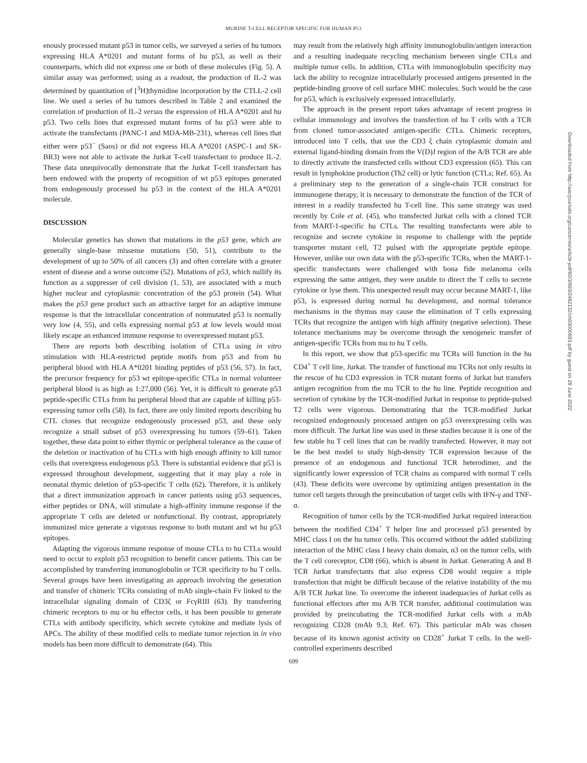MURINE T-CELL RECEPTOR SPECIFIC FOR HUMAN P53
enously processed mutant p53 in tumor cells, we surveyed a series of hu tumors expressing HLA A*0201 and mutant forms of hu p53, as well as their counterparts, which did not express one or both of these molecules (Fig. 5). A similar assay was performed; using as a readout, the production of IL-2 was determined by quantitation of [<sup>3</sup>H]thymidine incorporation by the CTLL-2 cell line. We used a series of hu tumors described in Table 2 and examined the correlation of production of IL-2 versus the expression of HLA A*0201 and hu p53. Two cells lines that expressed mutant forms of hu p53 were able to activate the transfectants (PANC-1 and MDA-MB-231), whereas cell lines that either were p53<sup>−</sup> (Saos) or did not express HLA A*0201 (ASPC-1 and SK-BR3) were not able to activate the Jurkat T-cell transfectant to produce IL-2. These data unequivocally demonstrate that the Jurkat T-cell transfectant has been endowed with the property of recognition of wt p53 epitopes generated from endogenously processed hu p53 in the context of the HLA A*0201 molecule.
DISCUSSION
Molecular genetics has shown that mutations in the p53 gene, which are generally single-base missense mutations (50, 51), contribute to the development of up to 50% of all cancers (3) and often correlate with a greater extent of disease and a worse outcome (52). Mutations of p53, which nullify its function as a suppresser of cell division (1, 53), are associated with a much higher nuclear and cytoplasmic concentration of the p53 protein (54). What makes the p53 gene product such an attractive target for an adaptive immune response is that the intracellular concentration of nonmutated p53 is normally very low (4, 55), and cells expressing normal p53 at low levels would most likely escape an enhanced immune response to overexpressed mutant p53.
There are reports both describing isolation of CTLs using in vitro stimulation with HLA-restricted peptide motifs from p53 and from hu peripheral blood with HLA A*0201 binding peptides of p53 (56, 57). In fact, the precursor frequency for p53 wt epitope-specific CTLs in normal volunteer peripheral blood is as high as 1:27,000 (56). Yet, it is difficult to generate p53 peptide-specific CTLs from hu peripheral blood that are capable of killing p53-expressing tumor cells (58). In fact, there are only limited reports describing hu CTL clones that recognize endogenously processed p53, and these only recognize a small subset of p53 overexpressing hu tumors (59–61). Taken together, these data point to either thymic or peripheral tolerance as the cause of the deletion or inactivation of hu CTLs with high enough affinity to kill tumor cells that overexpress endogenous p53. There is substantial evidence that p53 is expressed throughout development, suggesting that it may play a role in neonatal thymic deletion of p53-specific T cells (62). Therefore, it is unlikely that a direct immunization approach in cancer patients using p53 sequences, either peptides or DNA, will stimulate a high-affinity immune response if the appropriate T cells are deleted or nonfunctional. By contrast, appropriately immunized mice generate a vigorous response to both mutant and wt hu p53 epitopes.
Adapting the vigorous immune response of mouse CTLs to hu CTLs would need to occur to exploit p53 recognition to benefit cancer patients. This can be accomplished by transferring immunoglobulin or TCR specificity to hu T cells. Several groups have been investigating an approach involving the generation and transfer of chimeric TCRs consisting of mAb single-chain Fv linked to the intracellular signaling domain of CD3ζ or FcγRIII (63). By transferring chimeric receptors to mu or hu effector cells, it has been possible to generate CTLs with antibody specificity, which secrete cytokine and mediate lysis of APCs. The ability of these modified cells to mediate tumor rejection in in vivo models has been more difficult to demonstrate (64). This
may result from the relatively high affinity immunoglobulin/antigen interaction and a resulting inadequate recycling mechanism between single CTLs and multiple tumor cells. In addition, CTLs with immunoglobulin specificity may lack the ability to recognize intracellularly processed antigens presented in the peptide-binding groove of cell surface MHC molecules. Such would be the case for p53, which is exclusively expressed intracellularly.
The approach in the present report takes advantage of recent progress in cellular immunology and involves the transfection of hu T cells with a TCR from cloned tumor-associated antigen-specific CTLs. Chimeric receptors, introduced into T cells, that use the CD3 ξ chain cytoplasmic domain and external ligand-binding domain from the V(D)J region of the A/B TCR are able to directly activate the transfected cells without CD3 expression (65). This can result in lymphokine production (Th2 cell) or lytic function (CTLs; Ref. 65). As a preliminary step to the generation of a single-chain TCR construct for immunogene therapy, it is necessary to demonstrate the function of the TCR of interest in a readily transfected hu T-cell line. This same strategy was used recently by Cole et al. (45), who transfected Jurkat cells with a cloned TCR from MART-1-specific hu CTLs. The resulting transfectants were able to recognize and secrete cytokine in response to challenge with the peptide transporter mutant cell, T2 pulsed with the appropriate peptide epitope. However, unlike our own data with the p53-specific TCRs, when the MART-1-specific transfectants were challenged with bona fide melanoma cells expressing the same antigen, they were unable to direct the T cells to secrete cytokine or lyse them. This unexpected result may occur because MART-1, like p53, is expressed during normal hu development, and normal tolerance mechanisms in the thymus may cause the elimination of T cells expressing TCRs that recognize the antigen with high affinity (negative selection). These tolerance mechanisms may be overcome through the xenogeneic transfer of antigen-specific TCRs from mu to hu T cells.
In this report, we show that p53-specific mu TCRs will function in the hu CD4<sup>+</sup> T cell line, Jurkat. The transfer of functional mu TCRs not only results in the rescue of hu CD3 expression in TCR mutant forms of Jurkat but transfers antigen recognition from the mu TCR to the hu line. Peptide recognition and secretion of cytokine by the TCR-modified Jurkat in response to peptide-pulsed T2 cells were vigorous. Demonstrating that the TCR-modified Jurkat recognized endogenously processed antigen on p53 overexpressing cells was more difficult. The Jurkat line was used in these studies because it is one of the few stable hu T cell lines that can be readily transfected. However, it may not be the best model to study high-density TCR expression because of the presence of an endogenous and functional TCR heterodimer, and the significantly lower expression of TCR chains as compared with normal T cells (43). These deficits were overcome by optimizing antigen presentation in the tumor cell targets through the preincubation of target cells with IFN-γ and TNF-α.
Recognition of tumor cells by the TCR-modified Jurkat required interaction between the modified CD4<sup>+</sup> T helper line and processed p53 presented by MHC class I on the hu tumor cells. This occurred without the added stabilizing interaction of the MHC class I heavy chain domain, α3 on the tumor cells, with the T cell coreceptor, CD8 (66), which is absent in Jurkat. Generating A and B TCR Jurkat transfectants that also express CD8 would require a triple transfection that might be difficult because of the relative instability of the mu A/B TCR Jurkat line. To overcome the inherent inadequacies of Jurkat cells as functional effectors after mu A/B TCR transfer, additional costimulation was provided by preincubating the TCR-modified Jurkat cells with a mAb recognizing CD28 (mAb 9.3; Ref. 67). This particular mAb was chosen because of its known agonist activity on CD28<sup>+</sup> Jurkat T cells. In the well-controlled experiments described
699
Downloaded from http://aacrjournals.org/cancerres/article-pdf/60/3/693/2482132/ch03000693.pdf by guest on 28 June 2022